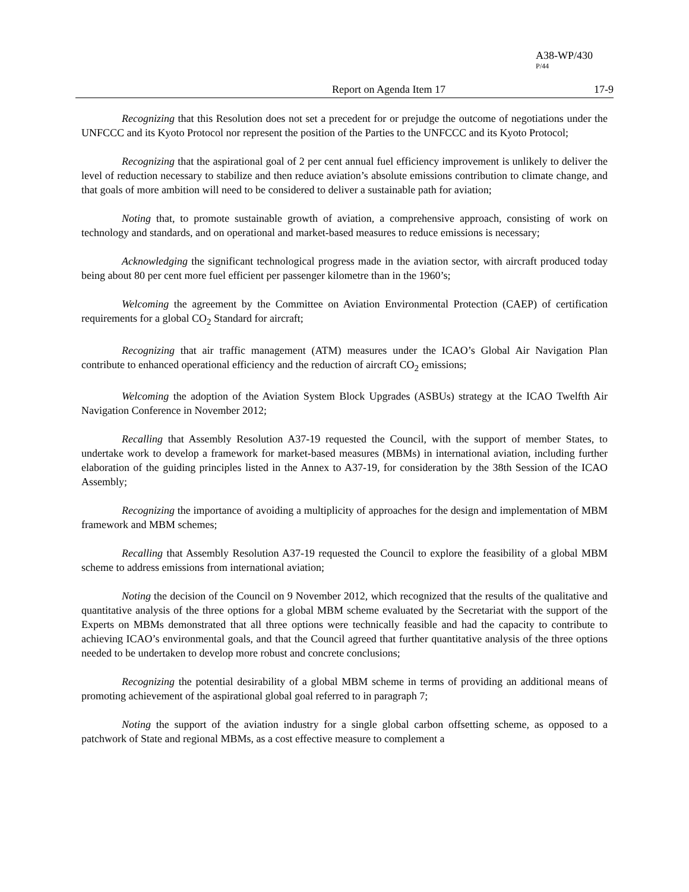A38-WP/430
P/44
Report on Agenda Item 17 17-9
Recognizing that this Resolution does not set a precedent for or prejudge the outcome of negotiations under the UNFCCC and its Kyoto Protocol nor represent the position of the Parties to the UNFCCC and its Kyoto Protocol;
Recognizing that the aspirational goal of 2 per cent annual fuel efficiency improvement is unlikely to deliver the level of reduction necessary to stabilize and then reduce aviation’s absolute emissions contribution to climate change, and that goals of more ambition will need to be considered to deliver a sustainable path for aviation;
Noting that, to promote sustainable growth of aviation, a comprehensive approach, consisting of work on technology and standards, and on operational and market-based measures to reduce emissions is necessary;
Acknowledging the significant technological progress made in the aviation sector, with aircraft produced today being about 80 per cent more fuel efficient per passenger kilometre than in the 1960’s;
Welcoming the agreement by the Committee on Aviation Environmental Protection (CAEP) of certification requirements for a global CO<sub>2</sub> Standard for aircraft;
Recognizing that air traffic management (ATM) measures under the ICAO’s Global Air Navigation Plan contribute to enhanced operational efficiency and the reduction of aircraft CO<sub>2</sub> emissions;
Welcoming the adoption of the Aviation System Block Upgrades (ASBUs) strategy at the ICAO Twelfth Air Navigation Conference in November 2012;
Recalling that Assembly Resolution A37-19 requested the Council, with the support of member States, to undertake work to develop a framework for market-based measures (MBMs) in international aviation, including further elaboration of the guiding principles listed in the Annex to A37-19, for consideration by the 38th Session of the ICAO Assembly;
Recognizing the importance of avoiding a multiplicity of approaches for the design and implementation of MBM framework and MBM schemes;
Recalling that Assembly Resolution A37-19 requested the Council to explore the feasibility of a global MBM scheme to address emissions from international aviation;
Noting the decision of the Council on 9 November 2012, which recognized that the results of the qualitative and quantitative analysis of the three options for a global MBM scheme evaluated by the Secretariat with the support of the Experts on MBMs demonstrated that all three options were technically feasible and had the capacity to contribute to achieving ICAO’s environmental goals, and that the Council agreed that further quantitative analysis of the three options needed to be undertaken to develop more robust and concrete conclusions;
Recognizing the potential desirability of a global MBM scheme in terms of providing an additional means of promoting achievement of the aspirational global goal referred to in paragraph 7;
Noting the support of the aviation industry for a single global carbon offsetting scheme, as opposed to a patchwork of State and regional MBMs, as a cost effective measure to complement a